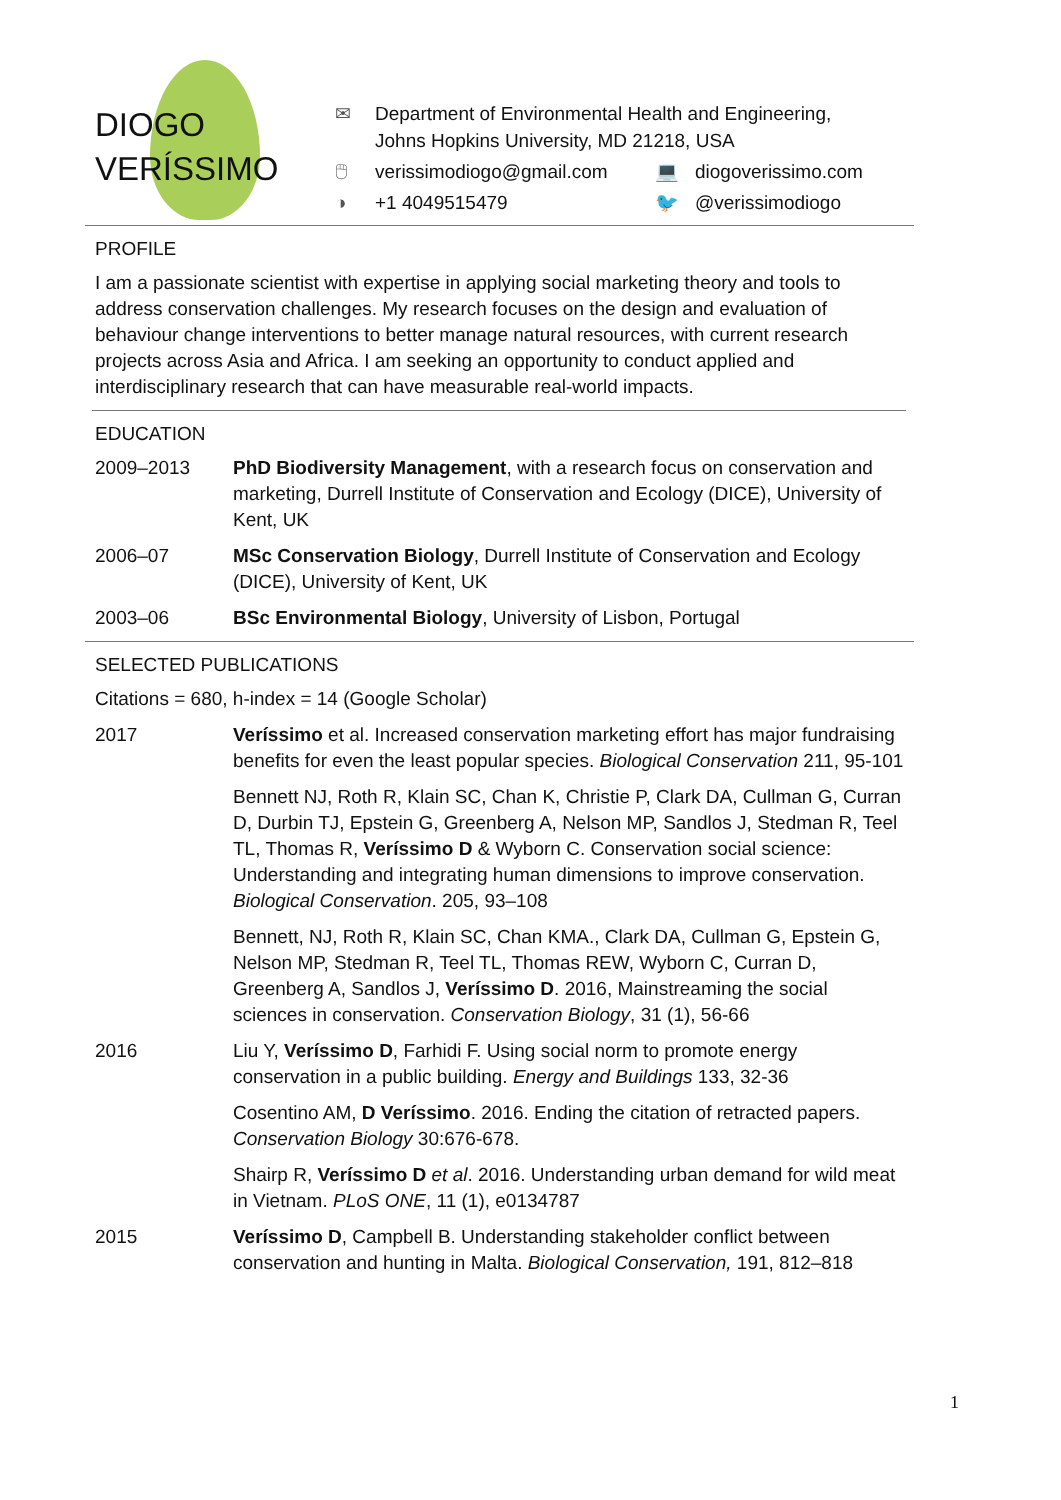DIOGO
VERÍSSIMO
✉ Department of Environmental Health and Engineering,
Johns Hopkins University, MD 21218, USA
🖱 verissimodiogo@gmail.com 💻 diogoverissimo.com
◑ +1 4049515479 🐦 @verissimodiogo
PROFILE
I am a passionate scientist with expertise in applying social marketing theory and tools to address conservation challenges. My research focuses on the design and evaluation of behaviour change interventions to better manage natural resources, with current research projects across Asia and Africa. I am seeking an opportunity to conduct applied and interdisciplinary research that can have measurable real-world impacts.
EDUCATION
2009–2013 PhD Biodiversity Management, with a research focus on conservation and marketing, Durrell Institute of Conservation and Ecology (DICE), University of Kent, UK
2006–07 MSc Conservation Biology, Durrell Institute of Conservation and Ecology (DICE), University of Kent, UK
2003–06 BSc Environmental Biology, University of Lisbon, Portugal
SELECTED PUBLICATIONS
Citations = 680, h-index = 14 (Google Scholar)
2017 Veríssimo et al. Increased conservation marketing effort has major fundraising benefits for even the least popular species. Biological Conservation 211, 95-101
Bennett NJ, Roth R, Klain SC, Chan K, Christie P, Clark DA, Cullman G, Curran D, Durbin TJ, Epstein G, Greenberg A, Nelson MP, Sandlos J, Stedman R, Teel TL, Thomas R, Veríssimo D & Wyborn C. Conservation social science: Understanding and integrating human dimensions to improve conservation. Biological Conservation. 205, 93–108
Bennett, NJ, Roth R, Klain SC, Chan KMA., Clark DA, Cullman G, Epstein G, Nelson MP, Stedman R, Teel TL, Thomas REW, Wyborn C, Curran D, Greenberg A, Sandlos J, Veríssimo D. 2016, Mainstreaming the social sciences in conservation. Conservation Biology, 31 (1), 56-66
2016 Liu Y, Veríssimo D, Farhidi F. Using social norm to promote energy conservation in a public building. Energy and Buildings 133, 32-36
Cosentino AM, D Veríssimo. 2016. Ending the citation of retracted papers. Conservation Biology 30:676-678.
Shairp R, Veríssimo D et al. 2016. Understanding urban demand for wild meat in Vietnam. PLoS ONE, 11 (1), e0134787
2015 Veríssimo D, Campbell B. Understanding stakeholder conflict between conservation and hunting in Malta. Biological Conservation, 191, 812–818
1